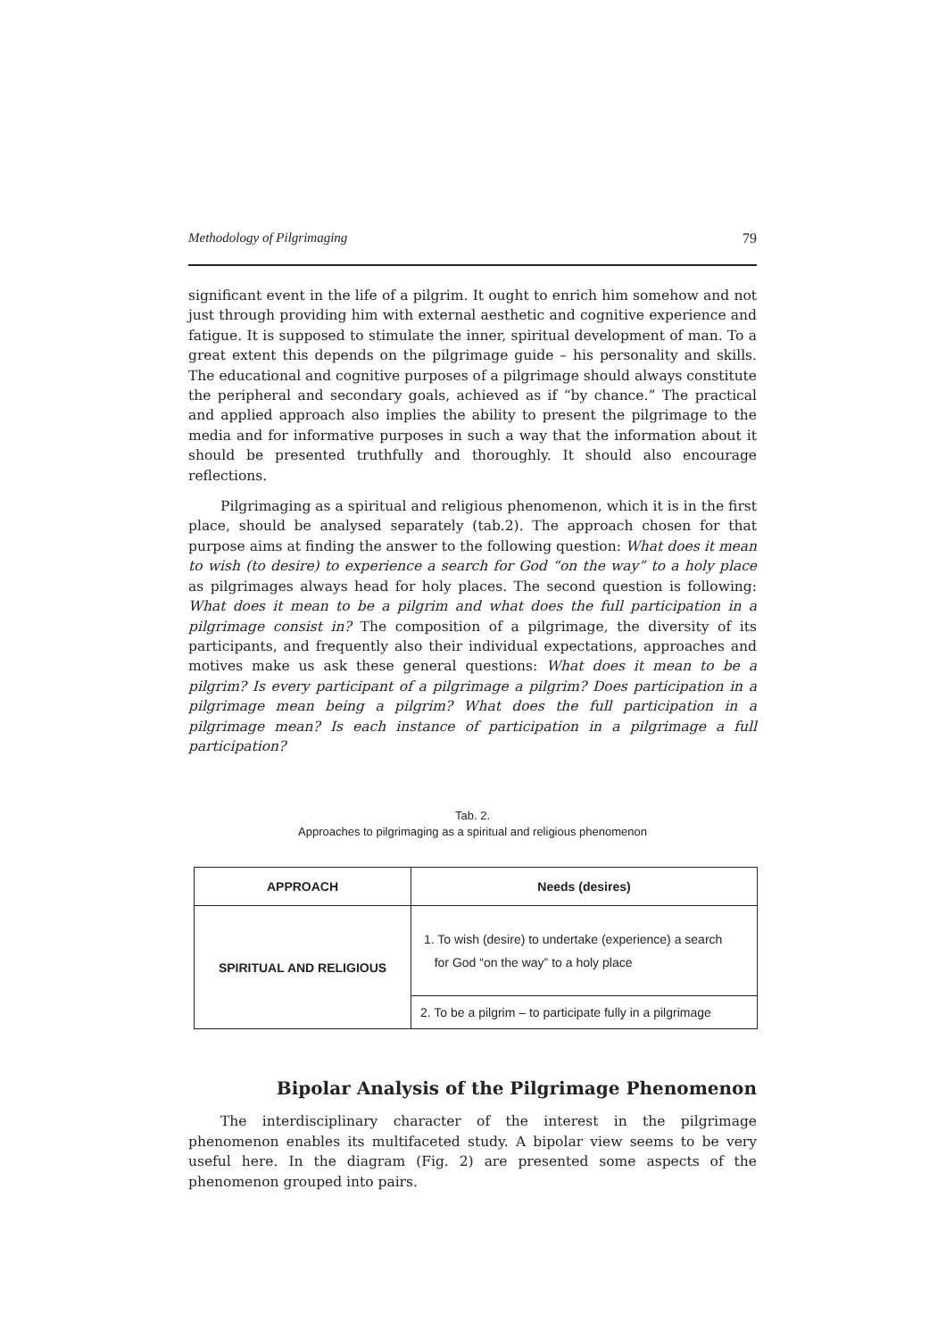Methodology of Pilgrimaging 79
significant event in the life of a pilgrim. It ought to enrich him somehow and not just through providing him with external aesthetic and cognitive experience and fatigue. It is supposed to stimulate the inner, spiritual development of man. To a great extent this depends on the pilgrimage guide – his personality and skills. The educational and cognitive purposes of a pilgrimage should always constitute the peripheral and secondary goals, achieved as if “by chance.” The practical and applied approach also implies the ability to present the pilgrimage to the media and for informative purposes in such a way that the information about it should be presented truthfully and thoroughly. It should also encourage reflections.
Pilgrimaging as a spiritual and religious phenomenon, which it is in the first place, should be analysed separately (tab.2). The approach chosen for that purpose aims at finding the answer to the following question: What does it mean to wish (to desire) to experience a search for God “on the way” to a holy place as pilgrimages always head for holy places. The second question is following: What does it mean to be a pilgrim and what does the full participation in a pilgrimage consist in? The composition of a pilgrimage, the diversity of its participants, and frequently also their individual expectations, approaches and motives make us ask these general questions: What does it mean to be a pilgrim? Is every participant of a pilgrimage a pilgrim? Does participation in a pilgrimage mean being a pilgrim? What does the full participation in a pilgrimage mean? Is each instance of participation in a pilgrimage a full participation?
Tab. 2.
Approaches to pilgrimaging as a spiritual and religious phenomenon
| APPROACH | Needs (desires) |
| --- | --- |
| SPIRITUAL AND RELIGIOUS | 1. To wish (desire) to undertake (experience) a search for God “on the way” to a holy place |
| | 2. To be a pilgrim – to participate fully in a pilgrimage |
Bipolar Analysis of the Pilgrimage Phenomenon
The interdisciplinary character of the interest in the pilgrimage phenomenon enables its multifaceted study. A bipolar view seems to be very useful here. In the diagram (Fig. 2) are presented some aspects of the phenomenon grouped into pairs.